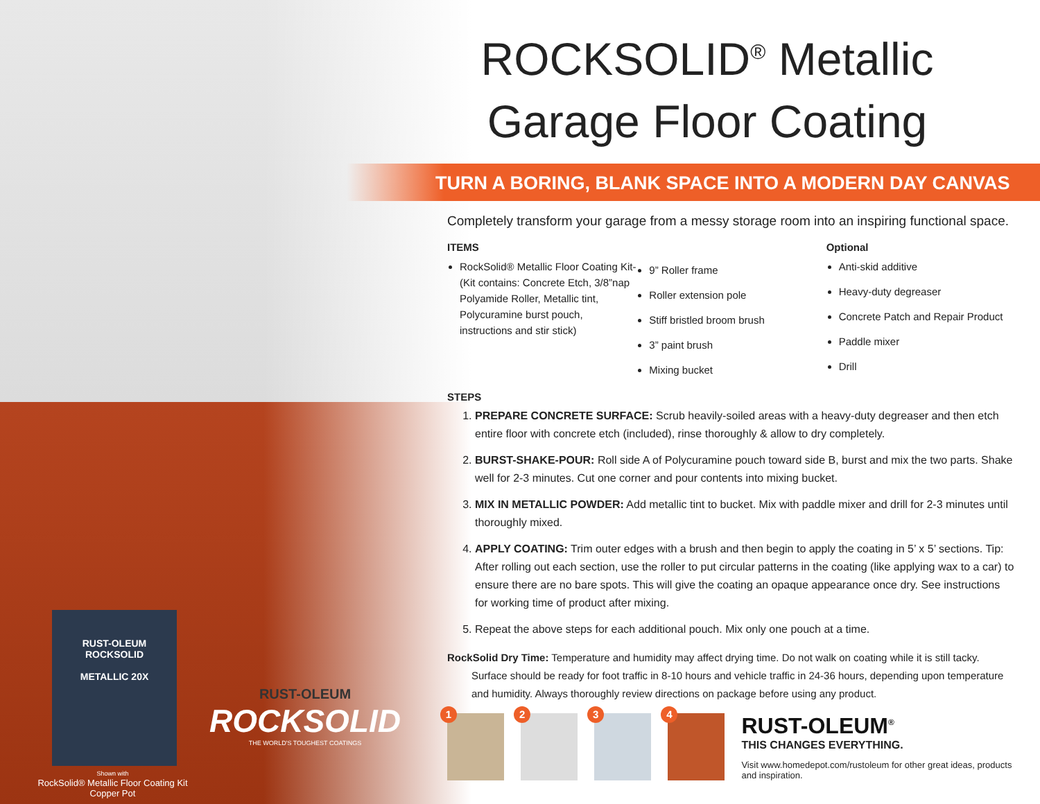ROCKSOLID<sup>®</sup> Metallic
Garage Floor Coating
TURN A BORING, BLANK SPACE INTO A MODERN DAY CANVAS
Completely transform your garage from a messy storage room into an inspiring functional space.
ITEMS
RockSolid® Metallic Floor Coating Kit-(Kit contains: Concrete Etch, 3/8”nap Polyamide Roller, Metallic tint, Polycuramine burst pouch, instructions and stir stick)
9” Roller frame
Roller extension pole
Stiff bristled broom brush
3” paint brush
Mixing bucket
Optional
Anti-skid additive
Heavy-duty degreaser
Concrete Patch and Repair Product
Paddle mixer
Drill
STEPS
1. PREPARE CONCRETE SURFACE: Scrub heavily-soiled areas with a heavy-duty degreaser and then etch entire floor with concrete etch (included), rinse thoroughly & allow to dry completely.
2. BURST-SHAKE-POUR: Roll side A of Polycuramine pouch toward side B, burst and mix the two parts. Shake well for 2-3 minutes. Cut one corner and pour contents into mixing bucket.
3. MIX IN METALLIC POWDER: Add metallic tint to bucket. Mix with paddle mixer and drill for 2-3 minutes until thoroughly mixed.
4. APPLY COATING: Trim outer edges with a brush and then begin to apply the coating in 5’ x 5’ sections. Tip: After rolling out each section, use the roller to put circular patterns in the coating (like applying wax to a car) to ensure there are no bare spots. This will give the coating an opaque appearance once dry. See instructions for working time of product after mixing.
5. Repeat the above steps for each additional pouch. Mix only one pouch at a time.
RockSolid Dry Time: Temperature and humidity may affect drying time. Do not walk on coating while it is still tacky. Surface should be ready for foot traffic in 8-10 hours and vehicle traffic in 24-36 hours, depending upon temperature and humidity. Always thoroughly review directions on package before using any product.
1
2
3
4
RUST-OLEUM<sup>®</sup>
THIS CHANGES EVERYTHING.
Visit www.homedepot.com/rustoleum for other great ideas, products and inspiration.
RUST-OLEUM
ROCKSOLID
METALLIC 20X
RUST-OLEUM
ROCKSOLID
THE WORLD'S TOUGHEST COATINGS
Shown with
RockSolid® Metallic Floor Coating Kit
Copper Pot